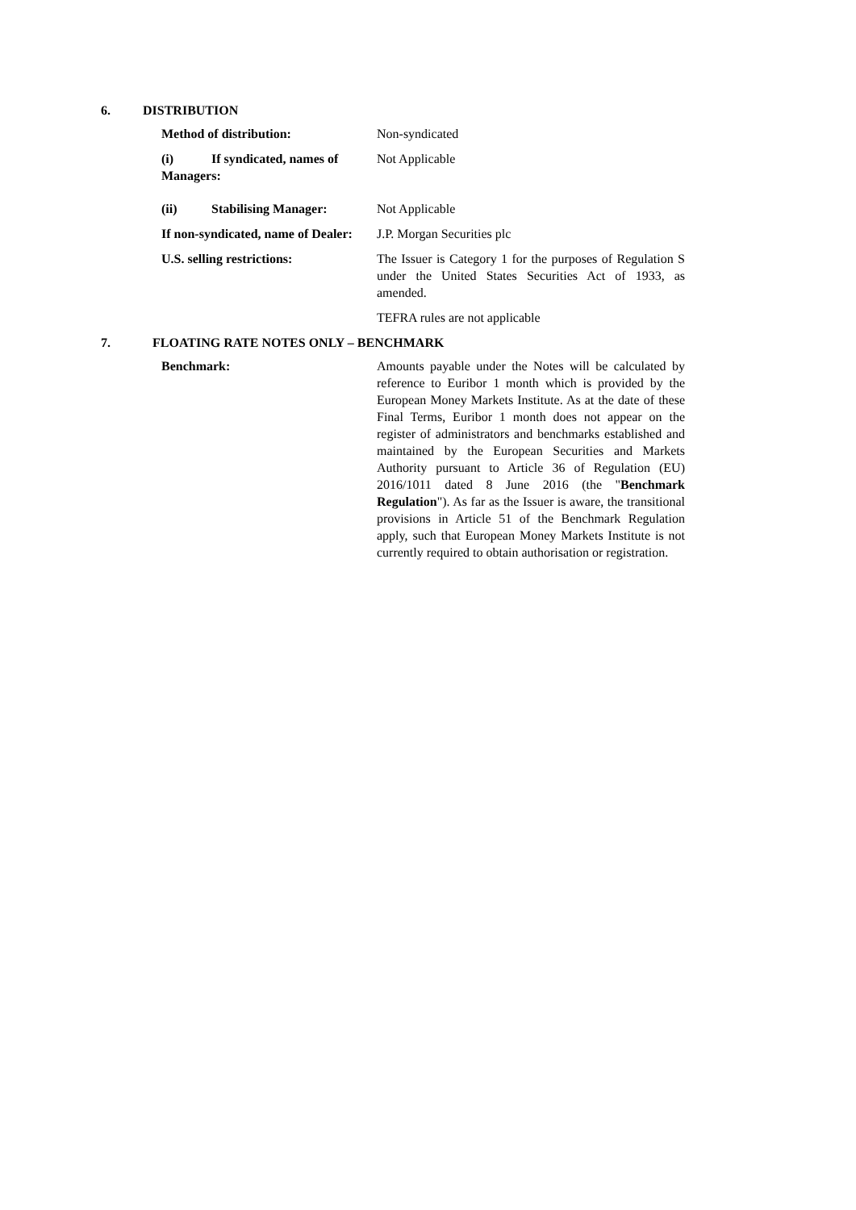6. DISTRIBUTION
Method of distribution: Non-syndicated
(i) If syndicated, names of Managers:
Not Applicable
(ii) Stabilising Manager: Not Applicable
If non-syndicated, name of Dealer: J.P. Morgan Securities plc
U.S. selling restrictions: The Issuer is Category 1 for the purposes of Regulation S under the United States Securities Act of 1933, as amended.
TEFRA rules are not applicable
7. FLOATING RATE NOTES ONLY – BENCHMARK
Benchmark: Amounts payable under the Notes will be calculated by reference to Euribor 1 month which is provided by the European Money Markets Institute. As at the date of these Final Terms, Euribor 1 month does not appear on the register of administrators and benchmarks established and maintained by the European Securities and Markets Authority pursuant to Article 36 of Regulation (EU) 2016/1011 dated 8 June 2016 (the "Benchmark Regulation"). As far as the Issuer is aware, the transitional provisions in Article 51 of the Benchmark Regulation apply, such that European Money Markets Institute is not currently required to obtain authorisation or registration.